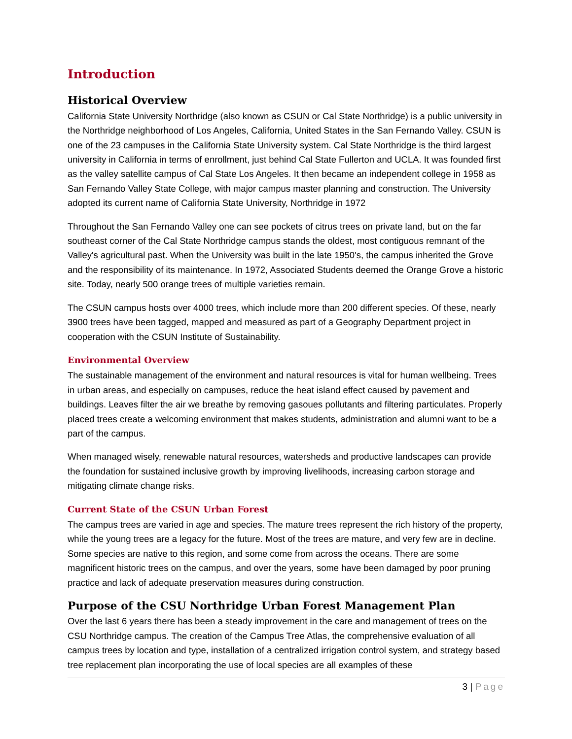Introduction
Historical Overview
California State University Northridge (also known as CSUN or Cal State Northridge) is a public university in the Northridge neighborhood of Los Angeles, California, United States in the San Fernando Valley. CSUN is one of the 23 campuses in the California State University system. Cal State Northridge is the third largest university in California in terms of enrollment, just behind Cal State Fullerton and UCLA. It was founded first as the valley satellite campus of Cal State Los Angeles. It then became an independent college in 1958 as San Fernando Valley State College, with major campus master planning and construction. The University adopted its current name of California State University, Northridge in 1972
Throughout the San Fernando Valley one can see pockets of citrus trees on private land, but on the far southeast corner of the Cal State Northridge campus stands the oldest, most contiguous remnant of the Valley's agricultural past. When the University was built in the late 1950's, the campus inherited the Grove and the responsibility of its maintenance. In 1972, Associated Students deemed the Orange Grove a historic site. Today, nearly 500 orange trees of multiple varieties remain.
The CSUN campus hosts over 4000 trees, which include more than 200 different species. Of these, nearly 3900 trees have been tagged, mapped and measured as part of a Geography Department project in cooperation with the CSUN Institute of Sustainability.
Environmental Overview
The sustainable management of the environment and natural resources is vital for human wellbeing. Trees in urban areas, and especially on campuses, reduce the heat island effect caused by pavement and buildings. Leaves filter the air we breathe by removing gasoues pollutants and filtering particulates. Properly placed trees create a welcoming environment that makes students, administration and alumni want to be a part of the campus.
When managed wisely, renewable natural resources, watersheds and productive landscapes can provide the foundation for sustained inclusive growth by improving livelihoods, increasing carbon storage and mitigating climate change risks.
Current State of the CSUN Urban Forest
The campus trees are varied in age and species. The mature trees represent the rich history of the property, while the young trees are a legacy for the future. Most of the trees are mature, and very few are in decline. Some species are native to this region, and some come from across the oceans. There are some magnificent historic trees on the campus, and over the years, some have been damaged by poor pruning practice and lack of adequate preservation measures during construction.
Purpose of the CSU Northridge Urban Forest Management Plan
Over the last 6 years there has been a steady improvement in the care and management of trees on the CSU Northridge campus. The creation of the Campus Tree Atlas, the comprehensive evaluation of all campus trees by location and type, installation of a centralized irrigation control system, and strategy based tree replacement plan incorporating the use of local species are all examples of these
3 | Page